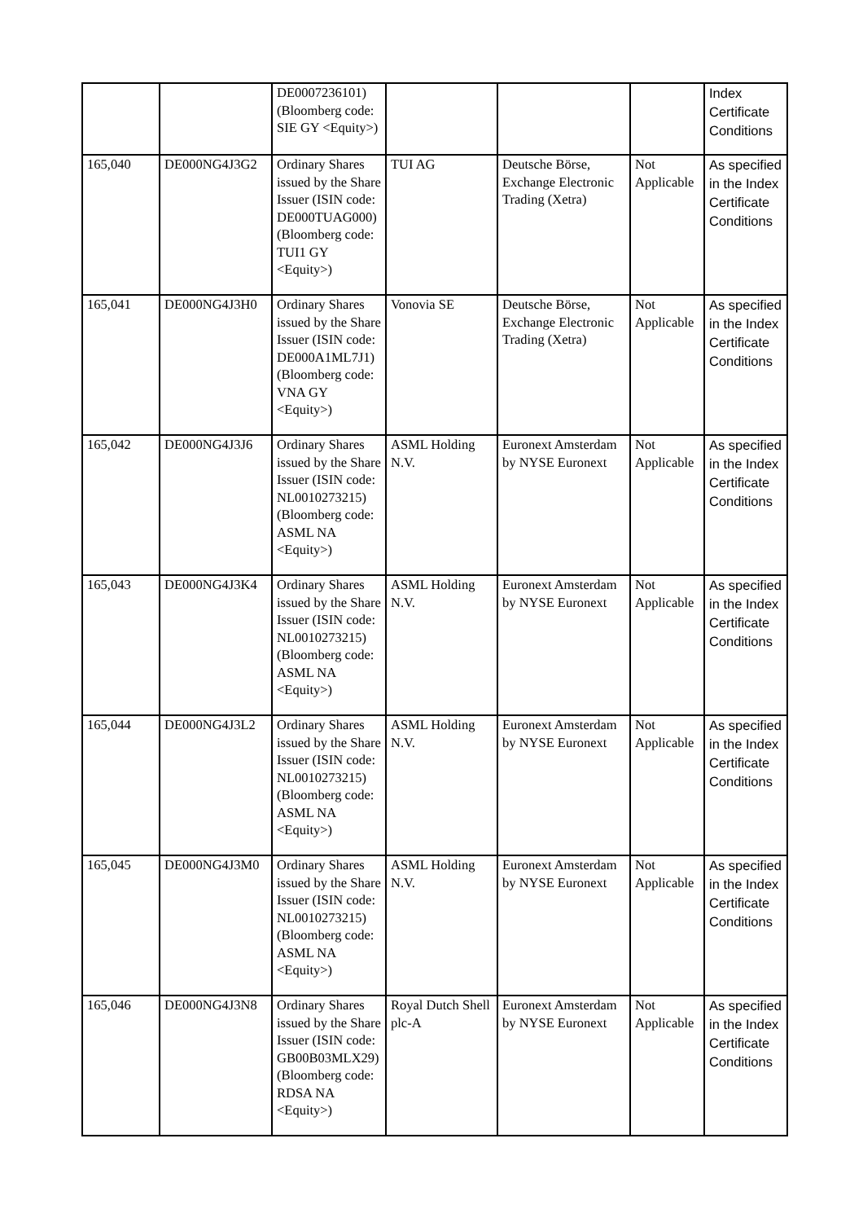| | | DE0007236101) (Bloomberg code: SIE GY <Equity>) | | | | Index Certificate Conditions |
| 165,040 | DE000NG4J3G2 | Ordinary Shares issued by the Share Issuer (ISIN code: DE000TUAG000) (Bloomberg code: TUI1 GY <Equity>) | TUI AG | Deutsche Börse, Exchange Electronic Trading (Xetra) | Not Applicable | As specified in the Index Certificate Conditions |
| 165,041 | DE000NG4J3H0 | Ordinary Shares issued by the Share Issuer (ISIN code: DE000A1ML7J1) (Bloomberg code: VNA GY <Equity>) | Vonovia SE | Deutsche Börse, Exchange Electronic Trading (Xetra) | Not Applicable | As specified in the Index Certificate Conditions |
| 165,042 | DE000NG4J3J6 | Ordinary Shares issued by the Share Issuer (ISIN code: NL0010273215) (Bloomberg code: ASML NA <Equity>) | ASML Holding N.V. | Euronext Amsterdam by NYSE Euronext | Not Applicable | As specified in the Index Certificate Conditions |
| 165,043 | DE000NG4J3K4 | Ordinary Shares issued by the Share Issuer (ISIN code: NL0010273215) (Bloomberg code: ASML NA <Equity>) | ASML Holding N.V. | Euronext Amsterdam by NYSE Euronext | Not Applicable | As specified in the Index Certificate Conditions |
| 165,044 | DE000NG4J3L2 | Ordinary Shares issued by the Share Issuer (ISIN code: NL0010273215) (Bloomberg code: ASML NA <Equity>) | ASML Holding N.V. | Euronext Amsterdam by NYSE Euronext | Not Applicable | As specified in the Index Certificate Conditions |
| 165,045 | DE000NG4J3M0 | Ordinary Shares issued by the Share Issuer (ISIN code: NL0010273215) (Bloomberg code: ASML NA <Equity>) | ASML Holding N.V. | Euronext Amsterdam by NYSE Euronext | Not Applicable | As specified in the Index Certificate Conditions |
| 165,046 | DE000NG4J3N8 | Ordinary Shares issued by the Share Issuer (ISIN code: GB00B03MLX29) (Bloomberg code: RDSA NA <Equity>) | Royal Dutch Shell plc-A | Euronext Amsterdam by NYSE Euronext | Not Applicable | As specified in the Index Certificate Conditions |